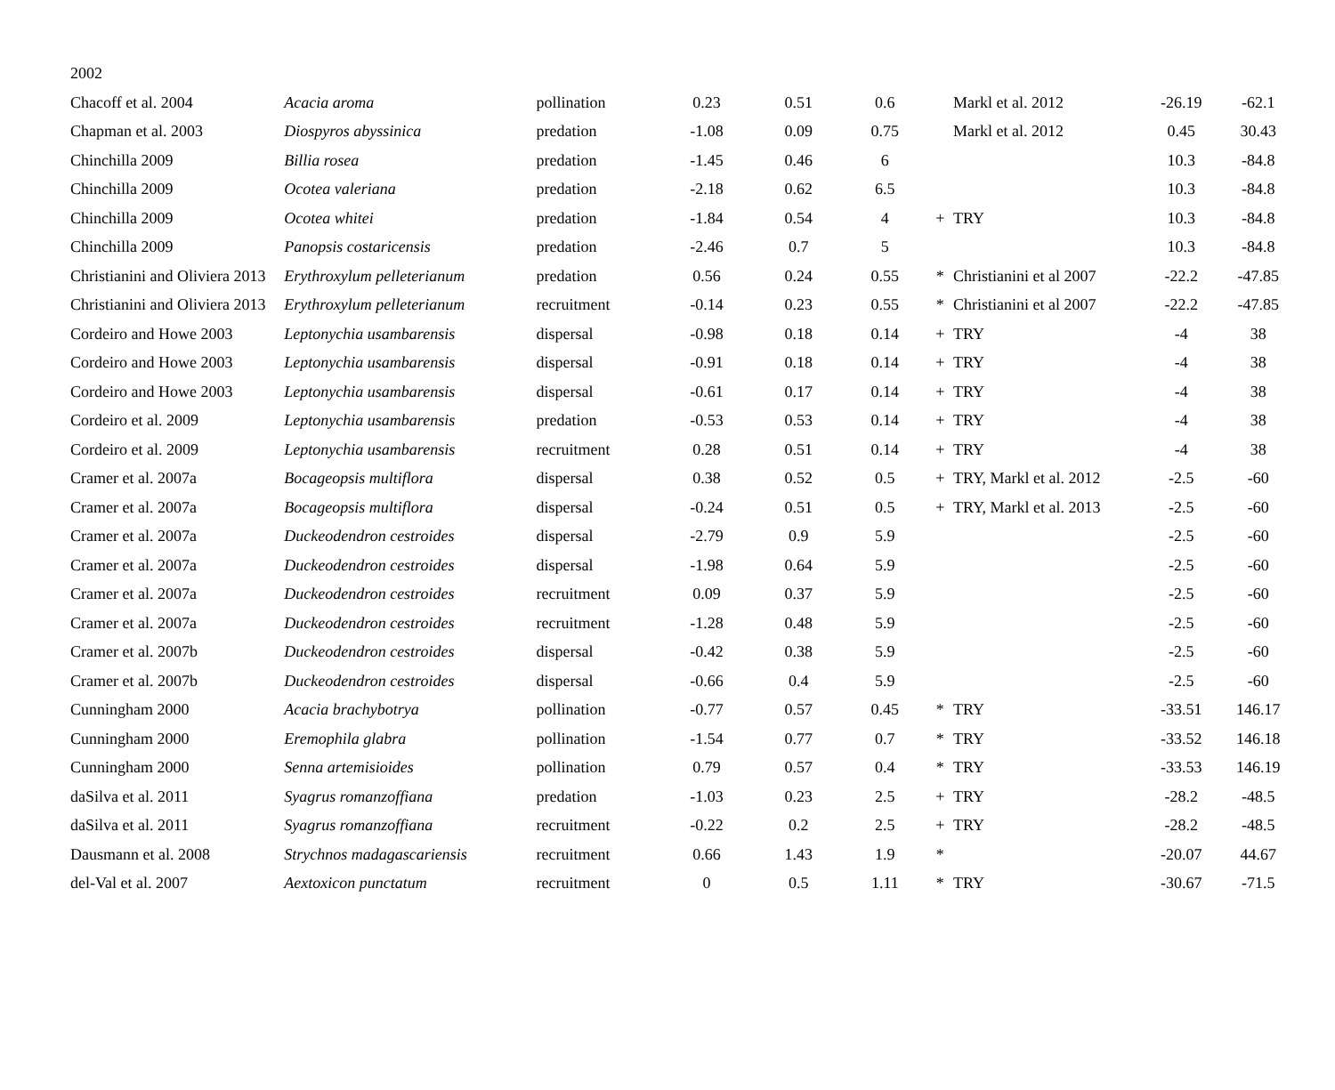| 2002 | | | | | | | | | |
| Chacoff et al. 2004 | Acacia aroma | pollination | 0.23 | 0.51 | 0.6 | | Markl et al. 2012 | -26.19 | -62.1 |
| Chapman et al. 2003 | Diospyros abyssinica | predation | -1.08 | 0.09 | 0.75 | | Markl et al. 2012 | 0.45 | 30.43 |
| Chinchilla 2009 | Billia rosea | predation | -1.45 | 0.46 | 6 | | | 10.3 | -84.8 |
| Chinchilla 2009 | Ocotea valeriana | predation | -2.18 | 0.62 | 6.5 | | | 10.3 | -84.8 |
| Chinchilla 2009 | Ocotea whitei | predation | -1.84 | 0.54 | 4 | + | TRY | 10.3 | -84.8 |
| Chinchilla 2009 | Panopsis costaricensis | predation | -2.46 | 0.7 | 5 | | | 10.3 | -84.8 |
| Christianini and Oliviera 2013 | Erythroxylum pelleterianum | predation | 0.56 | 0.24 | 0.55 | * | Christianini et al 2007 | -22.2 | -47.85 |
| Christianini and Oliviera 2013 | Erythroxylum pelleterianum | recruitment | -0.14 | 0.23 | 0.55 | * | Christianini et al 2007 | -22.2 | -47.85 |
| Cordeiro and Howe 2003 | Leptonychia usambarensis | dispersal | -0.98 | 0.18 | 0.14 | + | TRY | -4 | 38 |
| Cordeiro and Howe 2003 | Leptonychia usambarensis | dispersal | -0.91 | 0.18 | 0.14 | + | TRY | -4 | 38 |
| Cordeiro and Howe 2003 | Leptonychia usambarensis | dispersal | -0.61 | 0.17 | 0.14 | + | TRY | -4 | 38 |
| Cordeiro et al. 2009 | Leptonychia usambarensis | predation | -0.53 | 0.53 | 0.14 | + | TRY | -4 | 38 |
| Cordeiro et al. 2009 | Leptonychia usambarensis | recruitment | 0.28 | 0.51 | 0.14 | + | TRY | -4 | 38 |
| Cramer et al. 2007a | Bocageopsis multiflora | dispersal | 0.38 | 0.52 | 0.5 | + | TRY, Markl et al. 2012 | -2.5 | -60 |
| Cramer et al. 2007a | Bocageopsis multiflora | dispersal | -0.24 | 0.51 | 0.5 | + | TRY, Markl et al. 2013 | -2.5 | -60 |
| Cramer et al. 2007a | Duckeodendron cestroides | dispersal | -2.79 | 0.9 | 5.9 | | | -2.5 | -60 |
| Cramer et al. 2007a | Duckeodendron cestroides | dispersal | -1.98 | 0.64 | 5.9 | | | -2.5 | -60 |
| Cramer et al. 2007a | Duckeodendron cestroides | recruitment | 0.09 | 0.37 | 5.9 | | | -2.5 | -60 |
| Cramer et al. 2007a | Duckeodendron cestroides | recruitment | -1.28 | 0.48 | 5.9 | | | -2.5 | -60 |
| Cramer et al. 2007b | Duckeodendron cestroides | dispersal | -0.42 | 0.38 | 5.9 | | | -2.5 | -60 |
| Cramer et al. 2007b | Duckeodendron cestroides | dispersal | -0.66 | 0.4 | 5.9 | | | -2.5 | -60 |
| Cunningham 2000 | Acacia brachybotrya | pollination | -0.77 | 0.57 | 0.45 | * | TRY | -33.51 | 146.17 |
| Cunningham 2000 | Eremophila glabra | pollination | -1.54 | 0.77 | 0.7 | * | TRY | -33.52 | 146.18 |
| Cunningham 2000 | Senna artemisioides | pollination | 0.79 | 0.57 | 0.4 | * | TRY | -33.53 | 146.19 |
| daSilva et al. 2011 | Syagrus romanzoffiana | predation | -1.03 | 0.23 | 2.5 | + | TRY | -28.2 | -48.5 |
| daSilva et al. 2011 | Syagrus romanzoffiana | recruitment | -0.22 | 0.2 | 2.5 | + | TRY | -28.2 | -48.5 |
| Dausmann et al. 2008 | Strychnos madagascariensis | recruitment | 0.66 | 1.43 | 1.9 | * | | -20.07 | 44.67 |
| del-Val et al. 2007 | Aextoxicon punctatum | recruitment | 0 | 0.5 | 1.11 | * | TRY | -30.67 | -71.5 |